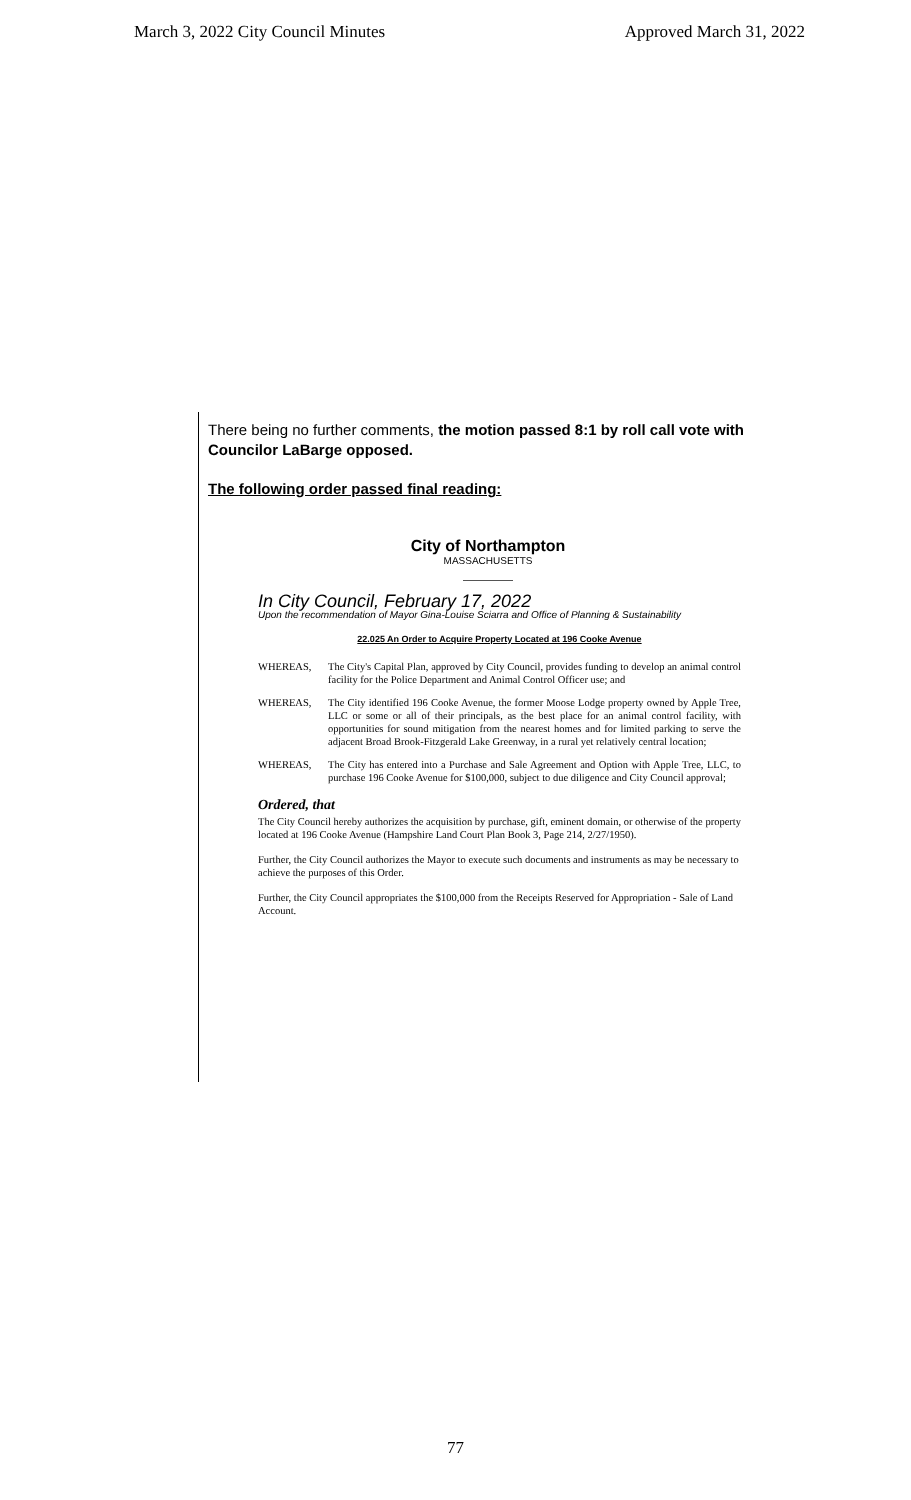March 3, 2022 City Council Minutes Approved March 31, 2022
There being no further comments, the motion passed 8:1 by roll call vote with Councilor LaBarge opposed.
The following order passed final reading:
City of Northampton
MASSACHUSETTS
In City Council, February 17, 2022
Upon the recommendation of Mayor Gina-Louise Sciarra and Office of Planning & Sustainability
22.025 An Order to Acquire Property Located at 196 Cooke Avenue
WHEREAS, The City's Capital Plan, approved by City Council, provides funding to develop an animal control facility for the Police Department and Animal Control Officer use; and
WHEREAS, The City identified 196 Cooke Avenue, the former Moose Lodge property owned by Apple Tree, LLC or some or all of their principals, as the best place for an animal control facility, with opportunities for sound mitigation from the nearest homes and for limited parking to serve the adjacent Broad Brook-Fitzgerald Lake Greenway, in a rural yet relatively central location;
WHEREAS, The City has entered into a Purchase and Sale Agreement and Option with Apple Tree, LLC, to purchase 196 Cooke Avenue for $100,000, subject to due diligence and City Council approval;
Ordered, that
The City Council hereby authorizes the acquisition by purchase, gift, eminent domain, or otherwise of the property located at 196 Cooke Avenue (Hampshire Land Court Plan Book 3, Page 214, 2/27/1950).
Further, the City Council authorizes the Mayor to execute such documents and instruments as may be necessary to achieve the purposes of this Order.
Further, the City Council appropriates the $100,000 from the Receipts Reserved for Appropriation - Sale of Land Account.
77